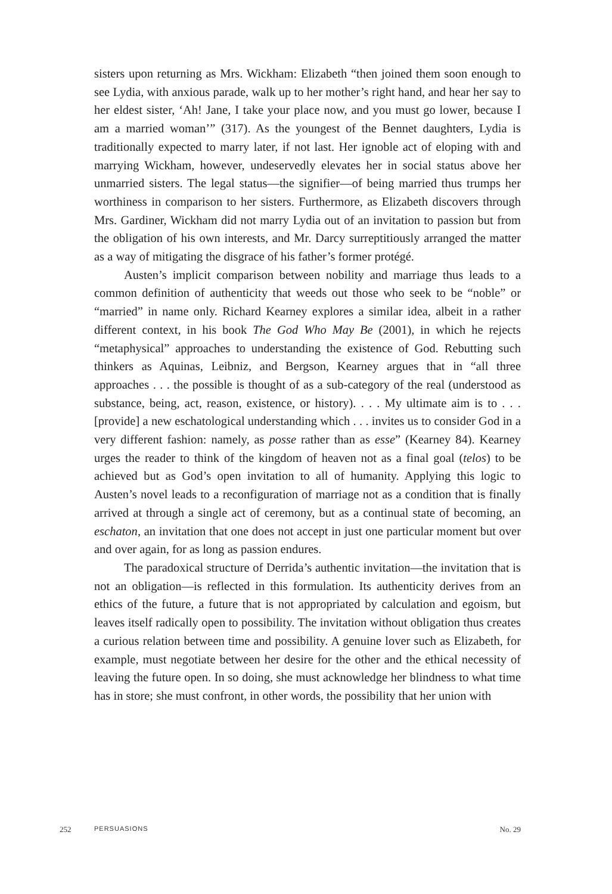sisters upon returning as Mrs. Wickham: Elizabeth “then joined them soon enough to see Lydia, with anxious parade, walk up to her mother’s right hand, and hear her say to her eldest sister, ‘Ah! Jane, I take your place now, and you must go lower, because I am a married woman’” (317). As the youngest of the Bennet daughters, Lydia is traditionally expected to marry later, if not last. Her ignoble act of eloping with and marrying Wickham, however, undeservedly elevates her in social status above her unmarried sisters. The legal status—the signifier—of being married thus trumps her worthiness in comparison to her sisters. Furthermore, as Elizabeth discovers through Mrs. Gardiner, Wickham did not marry Lydia out of an invitation to passion but from the obligation of his own interests, and Mr. Darcy surreptitiously arranged the matter as a way of mitigating the disgrace of his father’s former protégé.
Austen’s implicit comparison between nobility and marriage thus leads to a common definition of authenticity that weeds out those who seek to be “noble” or “married” in name only. Richard Kearney explores a similar idea, albeit in a rather different context, in his book The God Who May Be (2001), in which he rejects “metaphysical” approaches to understanding the existence of God. Rebutting such thinkers as Aquinas, Leibniz, and Bergson, Kearney argues that in “all three approaches . . . the possible is thought of as a sub-category of the real (understood as substance, being, act, reason, existence, or history). . . . My ultimate aim is to . . . [provide] a new eschatological understanding which . . . invites us to consider God in a very different fashion: namely, as posse rather than as esse” (Kearney 84). Kearney urges the reader to think of the kingdom of heaven not as a final goal (telos) to be achieved but as God’s open invitation to all of humanity. Applying this logic to Austen’s novel leads to a reconfiguration of marriage not as a condition that is finally arrived at through a single act of ceremony, but as a continual state of becoming, an eschaton, an invitation that one does not accept in just one particular moment but over and over again, for as long as passion endures.
The paradoxical structure of Derrida’s authentic invitation—the invitation that is not an obligation—is reflected in this formulation. Its authenticity derives from an ethics of the future, a future that is not appropriated by calculation and egoism, but leaves itself radically open to possibility. The invitation without obligation thus creates a curious relation between time and possibility. A genuine lover such as Elizabeth, for example, must negotiate between her desire for the other and the ethical necessity of leaving the future open. In so doing, she must acknowledge her blindness to what time has in store; she must confront, in other words, the possibility that her union with
252 PERSUASIONS No. 29